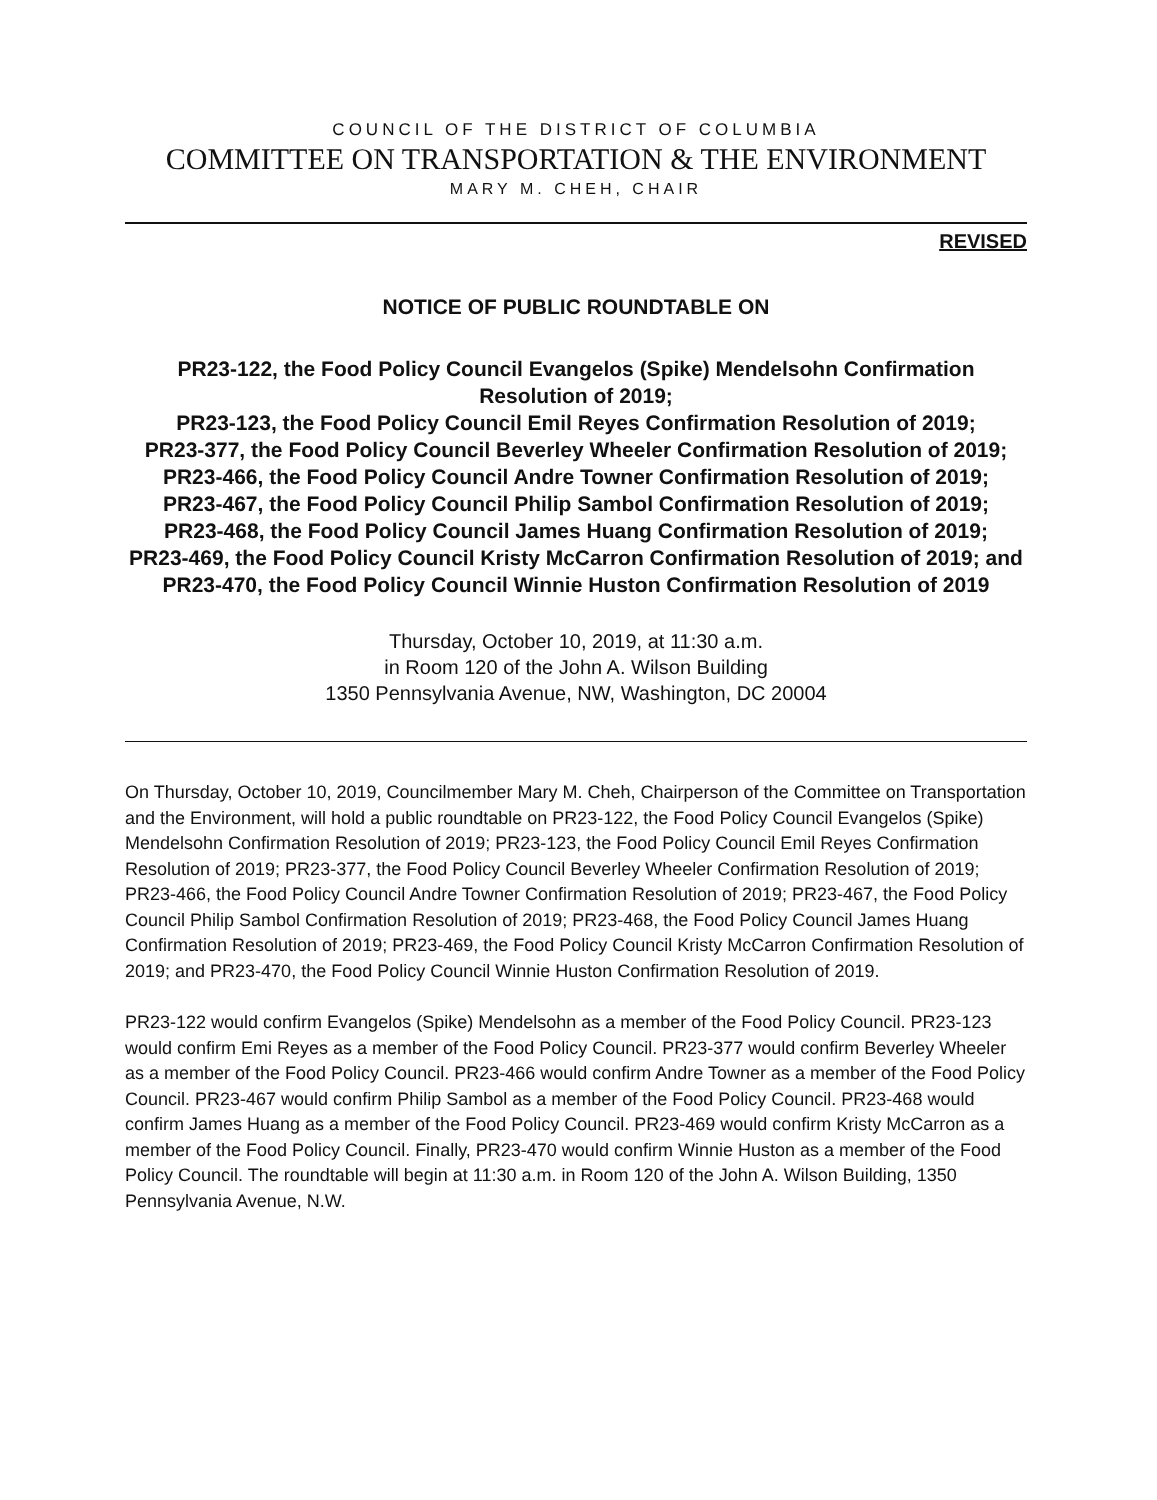COUNCIL OF THE DISTRICT OF COLUMBIA
COMMITTEE ON TRANSPORTATION & THE ENVIRONMENT
MARY M. CHEH, CHAIR
REVISED
NOTICE OF PUBLIC ROUNDTABLE ON
PR23-122, the Food Policy Council Evangelos (Spike) Mendelsohn Confirmation Resolution of 2019;
PR23-123, the Food Policy Council Emil Reyes Confirmation Resolution of 2019;
PR23-377, the Food Policy Council Beverley Wheeler Confirmation Resolution of 2019;
PR23-466, the Food Policy Council Andre Towner Confirmation Resolution of 2019;
PR23-467, the Food Policy Council Philip Sambol Confirmation Resolution of 2019;
PR23-468, the Food Policy Council James Huang Confirmation Resolution of 2019;
PR23-469, the Food Policy Council Kristy McCarron Confirmation Resolution of 2019; and
PR23-470, the Food Policy Council Winnie Huston Confirmation Resolution of 2019
Thursday, October 10, 2019, at 11:30 a.m.
in Room 120 of the John A. Wilson Building
1350 Pennsylvania Avenue, NW, Washington, DC 20004
On Thursday, October 10, 2019, Councilmember Mary M. Cheh, Chairperson of the Committee on Transportation and the Environment, will hold a public roundtable on PR23-122, the Food Policy Council Evangelos (Spike) Mendelsohn Confirmation Resolution of 2019; PR23-123, the Food Policy Council Emil Reyes Confirmation Resolution of 2019; PR23-377, the Food Policy Council Beverley Wheeler Confirmation Resolution of 2019; PR23-466, the Food Policy Council Andre Towner Confirmation Resolution of 2019; PR23-467, the Food Policy Council Philip Sambol Confirmation Resolution of 2019; PR23-468, the Food Policy Council James Huang Confirmation Resolution of 2019; PR23-469, the Food Policy Council Kristy McCarron Confirmation Resolution of 2019; and PR23-470, the Food Policy Council Winnie Huston Confirmation Resolution of 2019.
PR23-122 would confirm Evangelos (Spike) Mendelsohn as a member of the Food Policy Council. PR23-123 would confirm Emi Reyes as a member of the Food Policy Council. PR23-377 would confirm Beverley Wheeler as a member of the Food Policy Council. PR23-466 would confirm Andre Towner as a member of the Food Policy Council. PR23-467 would confirm Philip Sambol as a member of the Food Policy Council. PR23-468 would confirm James Huang as a member of the Food Policy Council. PR23-469 would confirm Kristy McCarron as a member of the Food Policy Council. Finally, PR23-470 would confirm Winnie Huston as a member of the Food Policy Council. The roundtable will begin at 11:30 a.m. in Room 120 of the John A. Wilson Building, 1350 Pennsylvania Avenue, N.W.